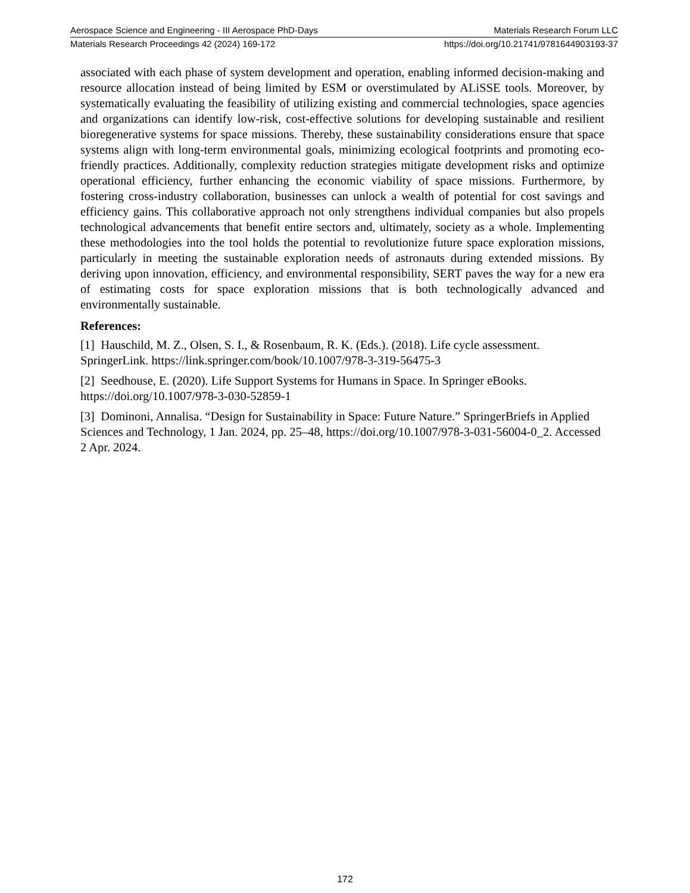Aerospace Science and Engineering - III Aerospace PhD-Days Materials Research Forum LLC
Materials Research Proceedings 42 (2024) 169-172 https://doi.org/10.21741/9781644903193-37
associated with each phase of system development and operation, enabling informed decision-making and resource allocation instead of being limited by ESM or overstimulated by ALiSSE tools. Moreover, by systematically evaluating the feasibility of utilizing existing and commercial technologies, space agencies and organizations can identify low-risk, cost-effective solutions for developing sustainable and resilient bioregenerative systems for space missions. Thereby, these sustainability considerations ensure that space systems align with long-term environmental goals, minimizing ecological footprints and promoting eco-friendly practices. Additionally, complexity reduction strategies mitigate development risks and optimize operational efficiency, further enhancing the economic viability of space missions. Furthermore, by fostering cross-industry collaboration, businesses can unlock a wealth of potential for cost savings and efficiency gains. This collaborative approach not only strengthens individual companies but also propels technological advancements that benefit entire sectors and, ultimately, society as a whole. Implementing these methodologies into the tool holds the potential to revolutionize future space exploration missions, particularly in meeting the sustainable exploration needs of astronauts during extended missions. By deriving upon innovation, efficiency, and environmental responsibility, SERT paves the way for a new era of estimating costs for space exploration missions that is both technologically advanced and environmentally sustainable.
References:
[1] Hauschild, M. Z., Olsen, S. I., & Rosenbaum, R. K. (Eds.). (2018). Life cycle assessment. SpringerLink. https://link.springer.com/book/10.1007/978-3-319-56475-3
[2] Seedhouse, E. (2020). Life Support Systems for Humans in Space. In Springer eBooks. https://doi.org/10.1007/978-3-030-52859-1
[3] Dominoni, Annalisa. “Design for Sustainability in Space: Future Nature.” SpringerBriefs in Applied Sciences and Technology, 1 Jan. 2024, pp. 25–48, https://doi.org/10.1007/978-3-031-56004-0_2. Accessed 2 Apr. 2024.
172